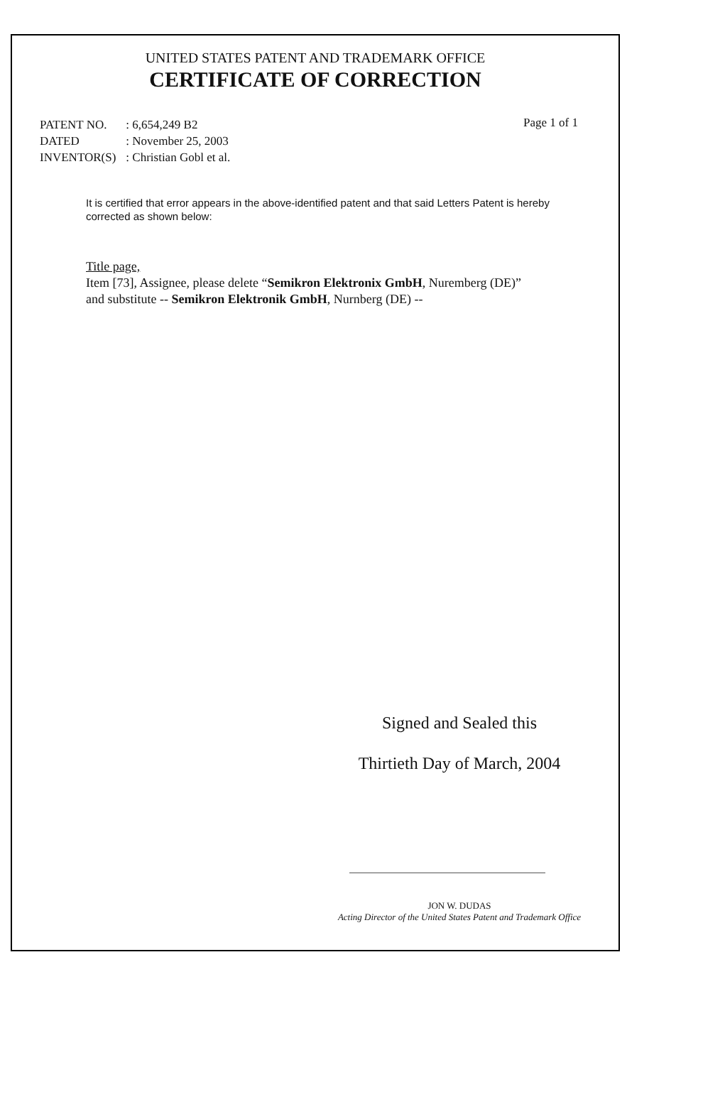UNITED STATES PATENT AND TRADEMARK OFFICE
CERTIFICATE OF CORRECTION
| PATENT NO. | : 6,654,249 B2 |
| DATED | : November 25, 2003 |
| INVENTOR(S) | : Christian Gobl et al. |
Page 1 of 1
It is certified that error appears in the above-identified patent and that said Letters Patent is hereby corrected as shown below:
Title page,
Item [73], Assignee, please delete “Semikron Elektronix GmbH, Nuremberg (DE)”
and substitute -- Semikron Elektronik GmbH, Nurnberg (DE) --
Signed and Sealed this
Thirtieth Day of March, 2004
JON W. DUDAS
Acting Director of the United States Patent and Trademark Office